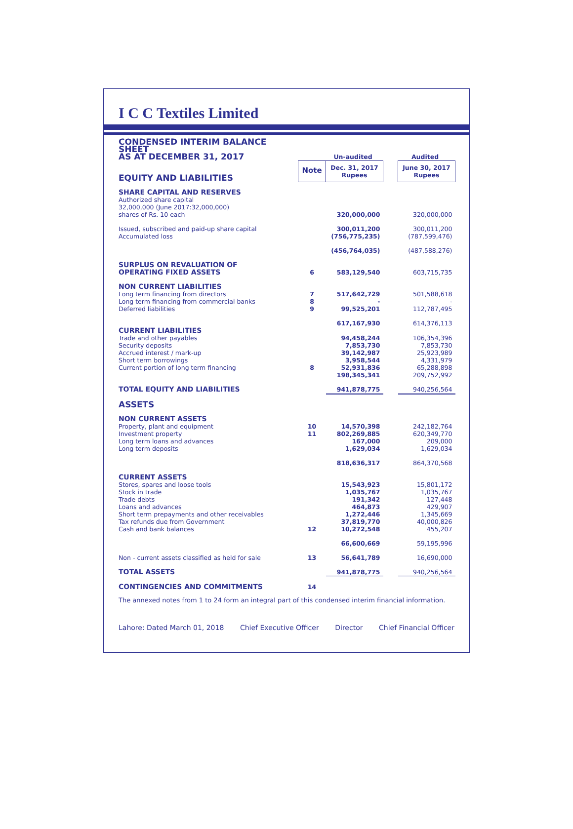I C C Textiles Limited
| CONDENSED INTERIM BALANCE SHEET AS AT DECEMBER 31, 2017 | | Un-audited | | Audited |
| EQUITY AND LIABILITIES | Note | Dec. 31, 2017 Rupees | | June 30, 2017 Rupees |
| SHARE CAPITAL AND RESERVES | | | | |
| Authorized share capital 32,000,000 (June 2017:32,000,000) shares of Rs. 10 each | | 320,000,000 | | 320,000,000 |
| Issued, subscribed and paid-up share capital | | 300,011,200 | | 300,011,200 |
| Accumulated loss | | (756,775,235) | | (787,599,476) |
| | | (456,764,035) | | (487,588,276) |
| SURPLUS ON REVALUATION OF OPERATING FIXED ASSETS | 6 | 583,129,540 | | 603,715,735 |
| NON CURRENT LIABILITIES | | | | |
| Long term financing from directors | 7 | 517,642,729 | | 501,588,618 |
| Long term financing from commercial banks | 8 | - | | - |
| Deferred liabilities | 9 | 99,525,201 | | 112,787,495 |
| | | 617,167,930 | | 614,376,113 |
| CURRENT LIABILITIES | | | | |
| Trade and other payables | | 94,458,244 | | 106,354,396 |
| Security deposits | | 7,853,730 | | 7,853,730 |
| Accrued interest / mark-up | | 39,142,987 | | 25,923,989 |
| Short term borrowings | | 3,958,544 | | 4,331,979 |
| Current portion of long term financing | 8 | 52,931,836 | | 65,288,898 |
| | | 198,345,341 | | 209,752,992 |
| TOTAL EQUITY AND LIABILITIES | | 941,878,775 | | 940,256,564 |
| ASSETS | | | | |
| NON CURRENT ASSETS | | | | |
| Property, plant and equipment | 10 | 14,570,398 | | 242,182,764 |
| Investment property | 11 | 802,269,885 | | 620,349,770 |
| Long term loans and advances | | 167,000 | | 209,000 |
| Long term deposits | | 1,629,034 | | 1,629,034 |
| | | 818,636,317 | | 864,370,568 |
| CURRENT ASSETS | | | | |
| Stores, spares and loose tools | | 15,543,923 | | 15,801,172 |
| Stock in trade | | 1,035,767 | | 1,035,767 |
| Trade debts | | 191,342 | | 127,448 |
| Loans and advances | | 464,873 | | 429,907 |
| Short term prepayments and other receivables | | 1,272,446 | | 1,345,669 |
| Tax refunds due from Government | | 37,819,770 | | 40,000,826 |
| Cash and bank balances | 12 | 10,272,548 | | 455,207 |
| | | 66,600,669 | | 59,195,996 |
| Non - current assets classified as held for sale | 13 | 56,641,789 | | 16,690,000 |
| TOTAL ASSETS | | 941,878,775 | | 940,256,564 |
| CONTINGENCIES AND COMMITMENTS | 14 | | | |
The annexed notes from 1 to 24 form an integral part of this condensed interim financial information.
Lahore: Dated March 01, 2018 Chief Executive Officer Director Chief Financial Officer